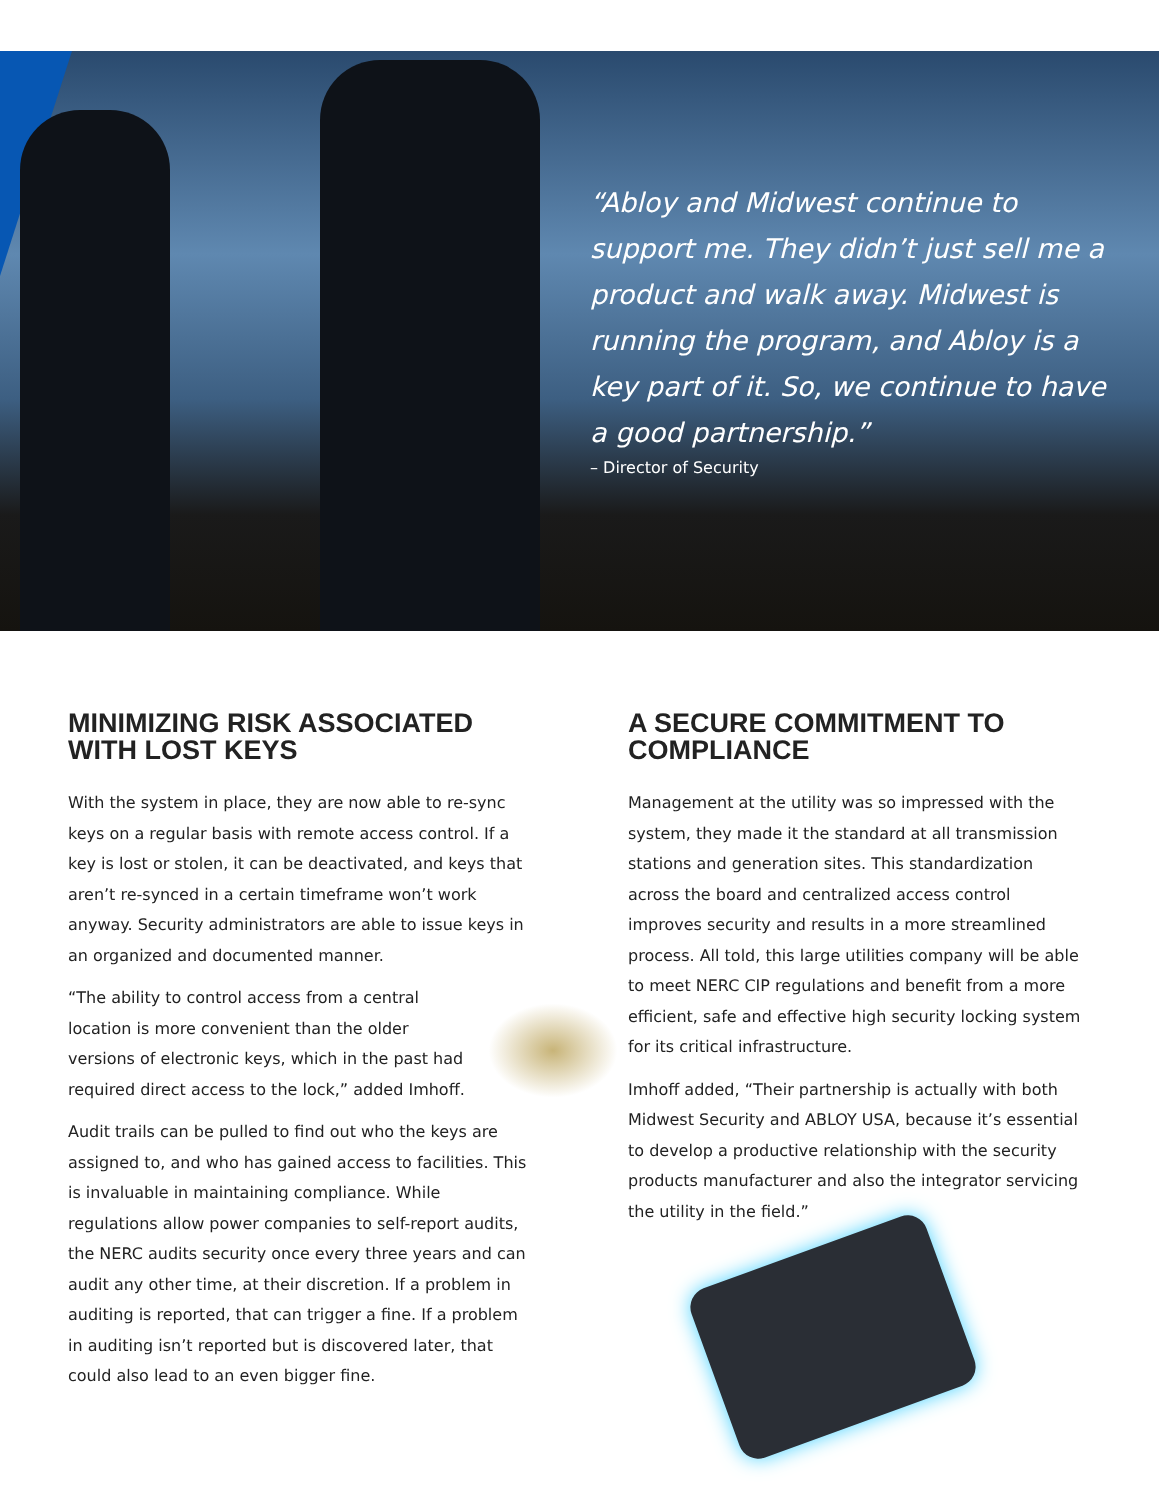“Abloy and Midwest continue to support me. They didn’t just sell me a product and walk away. Midwest is running the program, and Abloy is a key part of it. So, we continue to have a good partnership.”
– Director of Security
MINIMIZING RISK ASSOCIATED WITH LOST KEYS
With the system in place, they are now able to re-sync keys on a regular basis with remote access control. If a key is lost or stolen, it can be deactivated, and keys that aren’t re-synced in a certain timeframe won’t work anyway. Security administrators are able to issue keys in an organized and documented manner.
“The ability to control access from a central location is more convenient than the older versions of electronic keys, which in the past had required direct access to the lock,” added Imhoff.
Audit trails can be pulled to find out who the keys are assigned to, and who has gained access to facilities. This is invaluable in maintaining compliance. While regulations allow power companies to self-report audits, the NERC audits security once every three years and can audit any other time, at their discretion. If a problem in auditing is reported, that can trigger a fine. If a problem in auditing isn’t reported but is discovered later, that could also lead to an even bigger fine.
A SECURE COMMITMENT TO COMPLIANCE
Management at the utility was so impressed with the system, they made it the standard at all transmission stations and generation sites. This standardization across the board and centralized access control improves security and results in a more streamlined process. All told, this large utilities company will be able to meet NERC CIP regulations and benefit from a more efficient, safe and effective high security locking system for its critical infrastructure.
Imhoff added, “Their partnership is actually with both Midwest Security and ABLOY USA, because it’s essential to develop a productive relationship with the security products manufacturer and also the integrator servicing the utility in the field.”